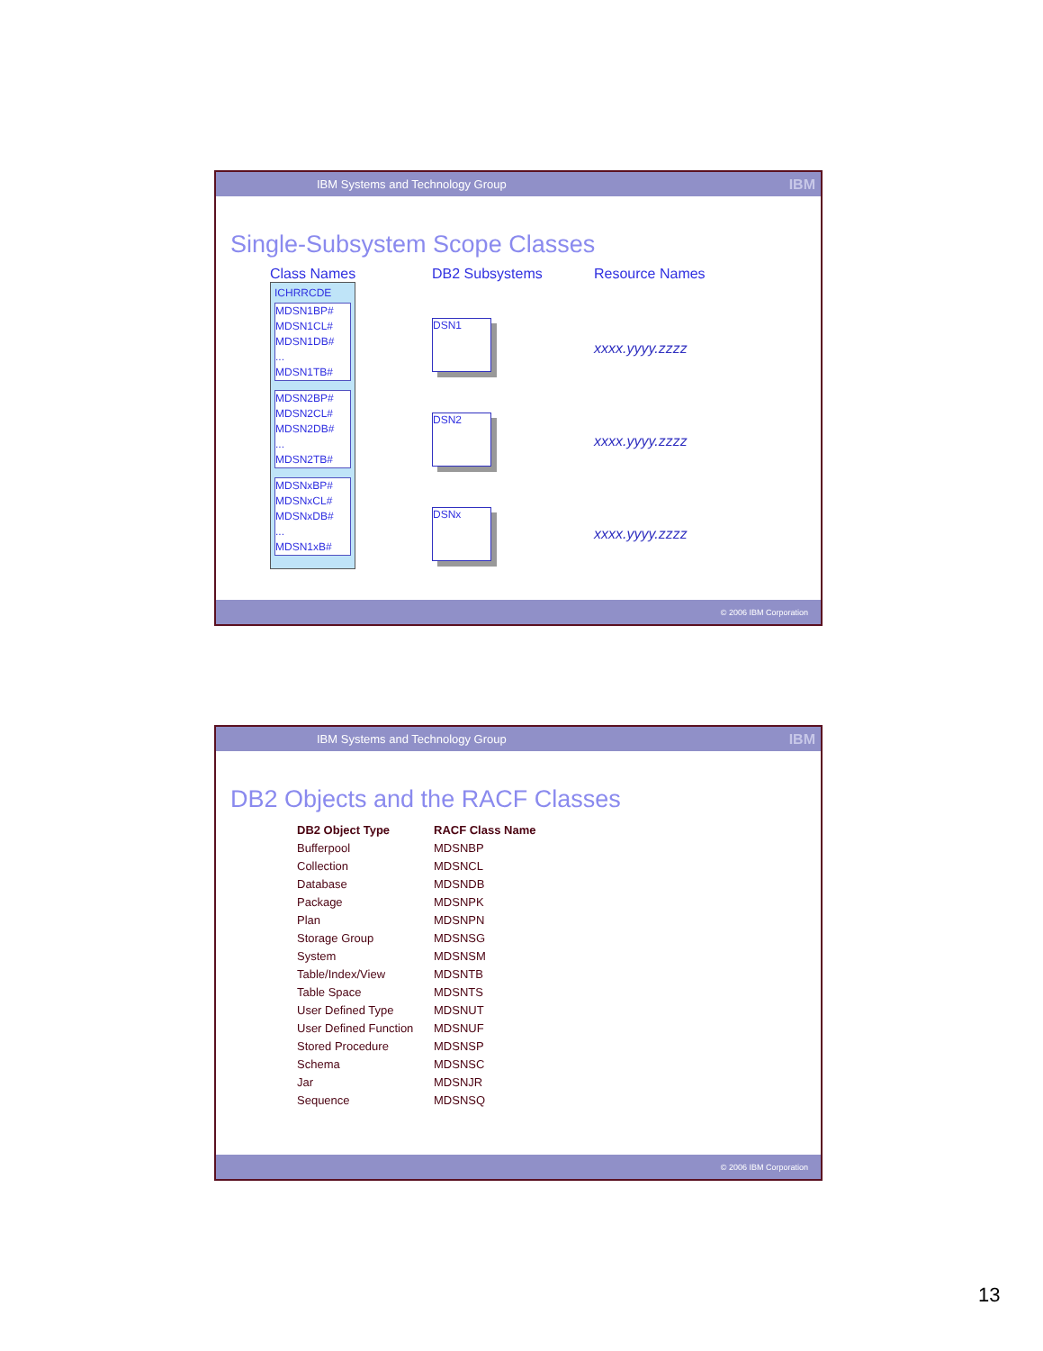IBM Systems and Technology Group IBM
Single-Subsystem Scope Classes
Class Names
ICHRRCDE
MDSN1BP#
MDSN1CL#
MDSN1DB#
...
MDSN1TB#
MDSN2BP#
MDSN2CL#
MDSN2DB#
...
MDSN2TB#
MDSNxBP#
MDSNxCL#
MDSNxDB#
...
MDSN1xB#
DB2 Subsystems
DSN1
DSN2
DSNx
Resource Names
xxxx.yyyy.zzzz
xxxx.yyyy.zzzz
xxxx.yyyy.zzzz
© 2006 IBM Corporation
IBM Systems and Technology Group IBM
DB2 Objects and the RACF Classes
| DB2 Object Type | RACF Class Name |
| --- | --- |
| Bufferpool | MDSNBP |
| Collection | MDSNCL |
| Database | MDSNDB |
| Package | MDSNPK |
| Plan | MDSNPN |
| Storage Group | MDSNSG |
| System | MDSNSM |
| Table/Index/View | MDSNTB |
| Table Space | MDSNTS |
| User Defined Type | MDSNUT |
| User Defined Function | MDSNUF |
| Stored Procedure | MDSNSP |
| Schema | MDSNSC |
| Jar | MDSNJR |
| Sequence | MDSNSQ |
© 2006 IBM Corporation
13